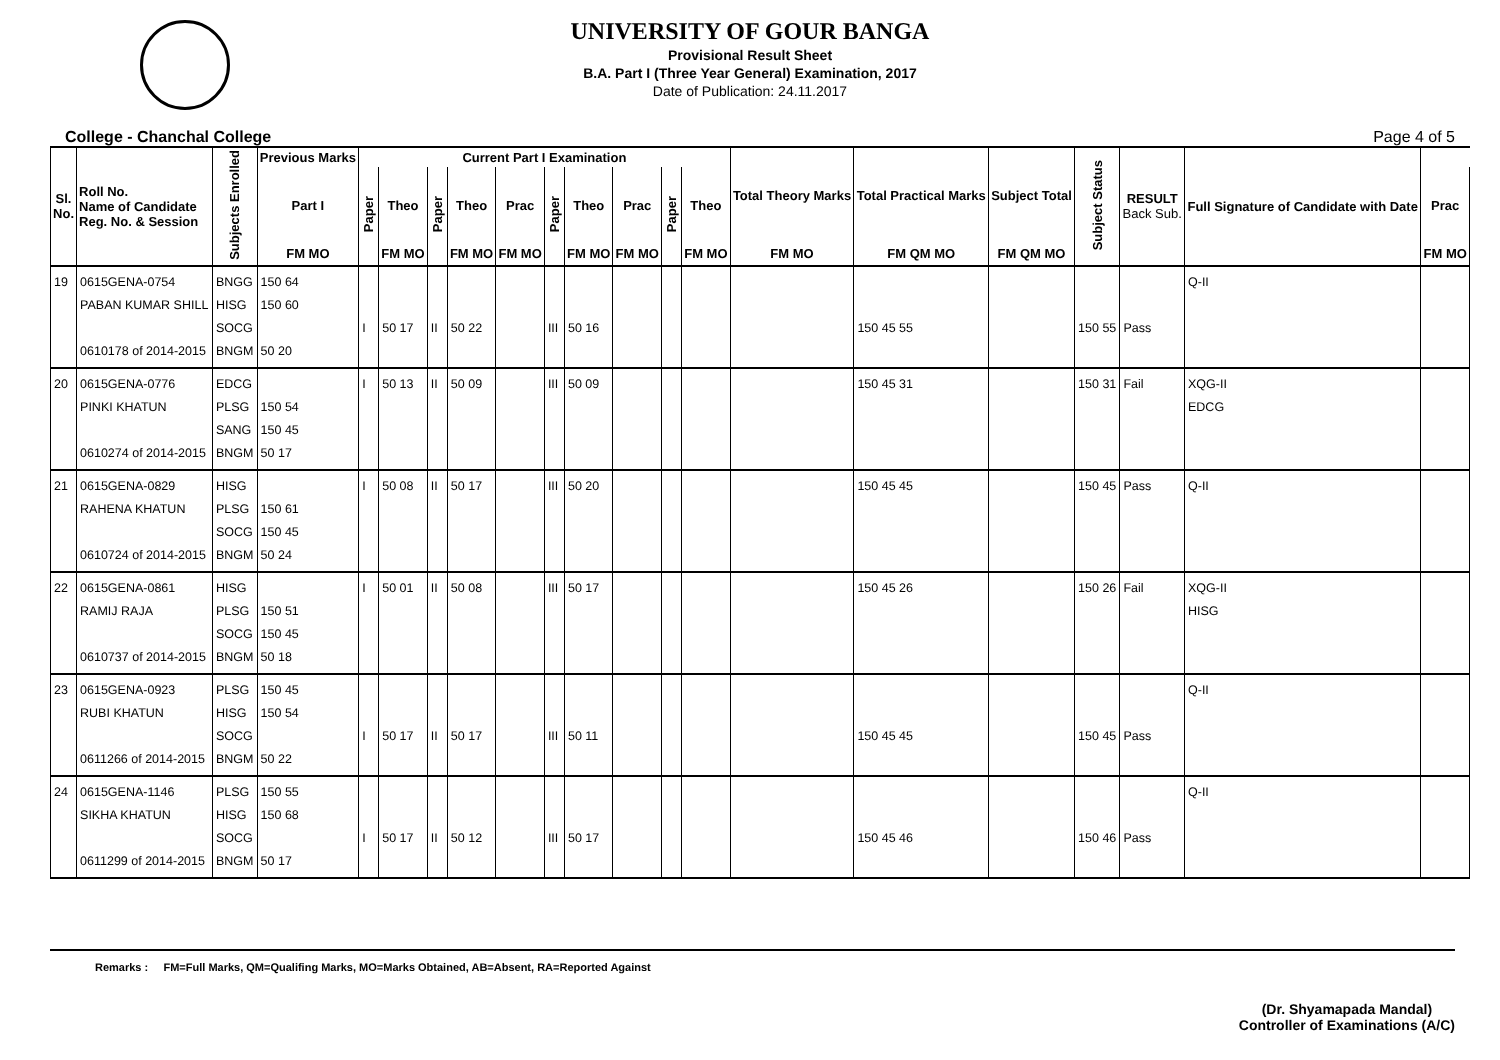UNIVERSITY OF GOUR BANGA
Provisional Result Sheet
B.A. Part I (Three Year General) Examination, 2017
Date of Publication: 24.11.2017
College - Chanchal College Page 4 of 5
| Sl. No. | Roll No. Name of Candidate Reg. No. & Session | Subjects Enrolled | Previous Marks | Current Part I Examination | | | | | | | | | | Total Theory Marks | Total Practical Marks | Subject Total | Subject Status | RESULT Back Sub. | Full Signature of Candidate with Date | |
| --- | --- | --- | --- | --- | --- | --- | --- | --- | --- | --- | --- | --- | --- | --- | --- | --- | --- | --- | --- | --- |
| | | | Part I | Paper | Theo | Paper | Theo | Prac | Paper | Theo | Prac | Paper | Theo | | | | | | | Prac |
| | | | FM MO | | FM MO | | FM MO | FM MO | | FM MO | FM MO | | FM MO | FM MO | FM QM MO | FM QM MO | | | | FM MO |
| 19 | 0615GENA-0754 PABAN KUMAR SHILL 0610178 of 2014-2015 | BNGG HISG SOCG BNGM | 150 64 150 60 50 20 | I | 50 17 | II | 50 22 | | III | 50 16 | | | | | 150 45 55 | | 150 55 | Pass | Q-II | |
| 20 | 0615GENA-0776 PINKI KHATUN 0610274 of 2014-2015 | EDCG PLSG SANG BNGM | 150 54 150 45 50 17 | I | 50 13 | II | 50 09 | | III | 50 09 | | | | | 150 45 31 | | 150 31 | Fail | XQG-II EDCG | |
| 21 | 0615GENA-0829 RAHENA KHATUN 0610724 of 2014-2015 | HISG PLSG SOCG BNGM | 150 61 150 45 50 24 | I | 50 08 | II | 50 17 | | III | 50 20 | | | | | 150 45 45 | | 150 45 | Pass | Q-II | |
| 22 | 0615GENA-0861 RAMIJ RAJA 0610737 of 2014-2015 | HISG PLSG SOCG BNGM | 150 51 150 45 50 18 | I | 50 01 | II | 50 08 | | III | 50 17 | | | | | 150 45 26 | | 150 26 | Fail | XQG-II HISG | |
| 23 | 0615GENA-0923 RUBI KHATUN 0611266 of 2014-2015 | PLSG HISG SOCG BNGM | 150 45 150 54 50 22 | I | 50 17 | II | 50 17 | | III | 50 11 | | | | | 150 45 45 | | 150 45 | Pass | Q-II | |
| 24 | 0615GENA-1146 SIKHA KHATUN 0611299 of 2014-2015 | PLSG HISG SOCG BNGM | 150 55 150 68 50 17 | I | 50 17 | II | 50 12 | | III | 50 17 | | | | | 150 45 46 | | 150 46 | Pass | Q-II | |
Remarks : FM=Full Marks, QM=Qualifing Marks, MO=Marks Obtained, AB=Absent, RA=Reported Against
(Dr. Shyamapada Mandal)
Controller of Examinations (A/C)